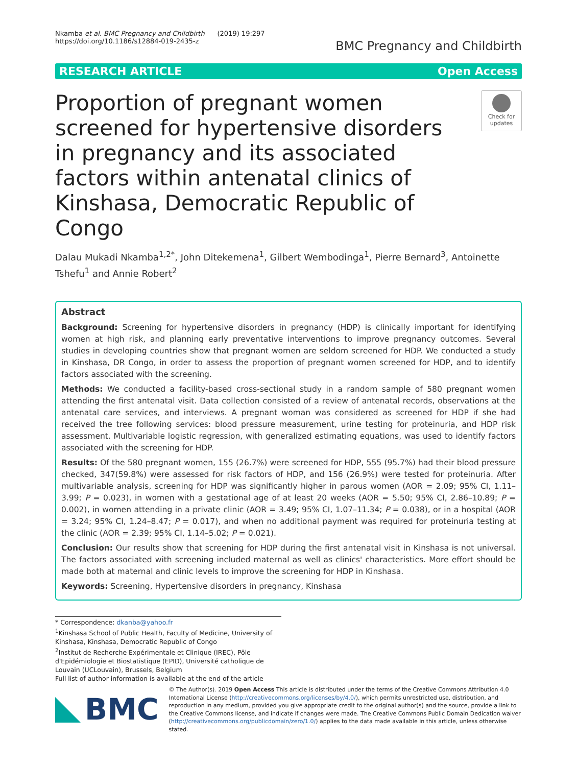Nkamba et al. BMC Pregnancy and Childbirth (2019) 19:297
https://doi.org/10.1186/s12884-019-2435-z
BMC Pregnancy and Childbirth
RESEARCH ARTICLE Open Access
Proportion of pregnant women screened for hypertensive disorders in pregnancy and its associated factors within antenatal clinics of Kinshasa, Democratic Republic of Congo
Check for updates
Dalau Mukadi Nkamba<sup>1,2*</sup>, John Ditekemena<sup>1</sup>, Gilbert Wembodinga<sup>1</sup>, Pierre Bernard<sup>3</sup>, Antoinette Tshefu<sup>1</sup> and Annie Robert<sup>2</sup>
Abstract
Background: Screening for hypertensive disorders in pregnancy (HDP) is clinically important for identifying women at high risk, and planning early preventative interventions to improve pregnancy outcomes. Several studies in developing countries show that pregnant women are seldom screened for HDP. We conducted a study in Kinshasa, DR Congo, in order to assess the proportion of pregnant women screened for HDP, and to identify factors associated with the screening.
Methods: We conducted a facility-based cross-sectional study in a random sample of 580 pregnant women attending the first antenatal visit. Data collection consisted of a review of antenatal records, observations at the antenatal care services, and interviews. A pregnant woman was considered as screened for HDP if she had received the tree following services: blood pressure measurement, urine testing for proteinuria, and HDP risk assessment. Multivariable logistic regression, with generalized estimating equations, was used to identify factors associated with the screening for HDP.
Results: Of the 580 pregnant women, 155 (26.7%) were screened for HDP, 555 (95.7%) had their blood pressure checked, 347(59.8%) were assessed for risk factors of HDP, and 156 (26.9%) were tested for proteinuria. After multivariable analysis, screening for HDP was significantly higher in parous women (AOR = 2.09; 95% CI, 1.11–3.99; P = 0.023), in women with a gestational age of at least 20 weeks (AOR = 5.50; 95% CI, 2.86–10.89; P = 0.002), in women attending in a private clinic (AOR = 3.49; 95% CI, 1.07–11.34; P = 0.038), or in a hospital (AOR = 3.24; 95% CI, 1.24–8.47; P = 0.017), and when no additional payment was required for proteinuria testing at the clinic (AOR = 2.39; 95% CI, 1.14–5.02; P = 0.021).
Conclusion: Our results show that screening for HDP during the first antenatal visit in Kinshasa is not universal. The factors associated with screening included maternal as well as clinics' characteristics. More effort should be made both at maternal and clinic levels to improve the screening for HDP in Kinshasa.
Keywords: Screening, Hypertensive disorders in pregnancy, Kinshasa
* Correspondence: dkanba@yahoo.fr
<sup>1</sup> Kinshasa School of Public Health, Faculty of Medicine, University of Kinshasa, Kinshasa, Democratic Republic of Congo
<sup>2</sup> Institut de Recherche Expérimentale et Clinique (IREC), Pôle d'Epidémiologie et Biostatistique (EPID), Université catholique de Louvain (UCLouvain), Brussels, Belgium
Full list of author information is available at the end of the article
BMC
© The Author(s). 2019 Open Access This article is distributed under the terms of the Creative Commons Attribution 4.0 International License (http://creativecommons.org/licenses/by/4.0/), which permits unrestricted use, distribution, and reproduction in any medium, provided you give appropriate credit to the original author(s) and the source, provide a link to the Creative Commons license, and indicate if changes were made. The Creative Commons Public Domain Dedication waiver (http://creativecommons.org/publicdomain/zero/1.0/) applies to the data made available in this article, unless otherwise stated.